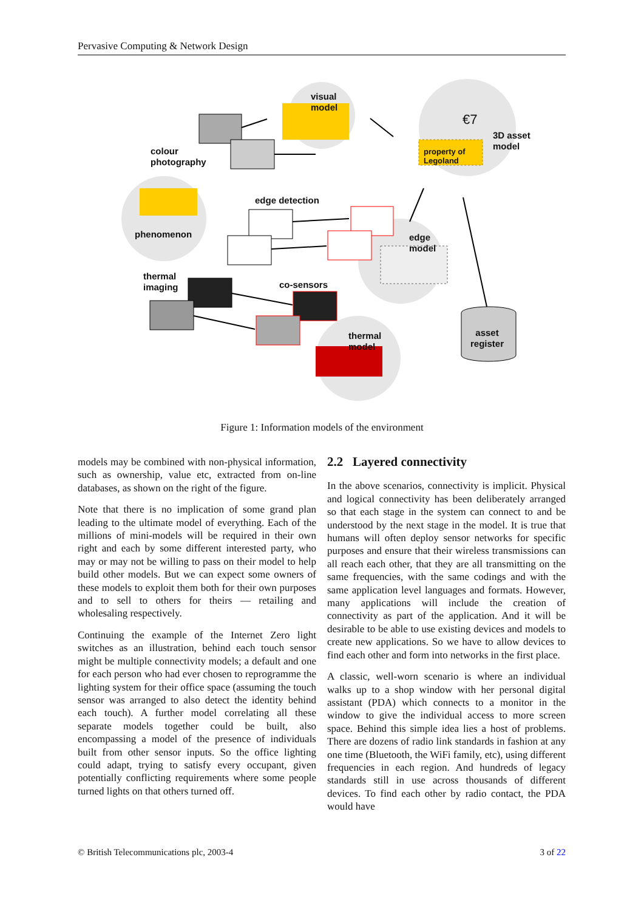Pervasive Computing & Network Design
visual
model
colour
photography
3D asset
model
property of
Legoland
€7
edge detection
phenomenon
edge
model
thermal
imaging
co-sensors
thermal
model
asset
register
Figure 1: Information models of the environment
models may be combined with non-physical information, such as ownership, value etc, extracted from on-line databases, as shown on the right of the figure.
Note that there is no implication of some grand plan leading to the ultimate model of everything. Each of the millions of mini-models will be required in their own right and each by some different interested party, who may or may not be willing to pass on their model to help build other models. But we can expect some owners of these models to exploit them both for their own purposes and to sell to others for theirs — retailing and wholesaling respectively.
Continuing the example of the Internet Zero light switches as an illustration, behind each touch sensor might be multiple connectivity models; a default and one for each person who had ever chosen to reprogramme the lighting system for their office space (assuming the touch sensor was arranged to also detect the identity behind each touch). A further model correlating all these separate models together could be built, also encompassing a model of the presence of individuals built from other sensor inputs. So the office lighting could adapt, trying to satisfy every occupant, given potentially conflicting requirements where some people turned lights on that others turned off.
2.2 Layered connectivity
In the above scenarios, connectivity is implicit. Physical and logical connectivity has been deliberately arranged so that each stage in the system can connect to and be understood by the next stage in the model. It is true that humans will often deploy sensor networks for specific purposes and ensure that their wireless transmissions can all reach each other, that they are all transmitting on the same frequencies, with the same codings and with the same application level languages and formats. However, many applications will include the creation of connectivity as part of the application. And it will be desirable to be able to use existing devices and models to create new applications. So we have to allow devices to find each other and form into networks in the first place.
A classic, well-worn scenario is where an individual walks up to a shop window with her personal digital assistant (PDA) which connects to a monitor in the window to give the individual access to more screen space. Behind this simple idea lies a host of problems. There are dozens of radio link standards in fashion at any one time (Bluetooth, the WiFi family, etc), using different frequencies in each region. And hundreds of legacy standards still in use across thousands of different devices. To find each other by radio contact, the PDA would have
© British Telecommunications plc, 2003-4 3 of 22